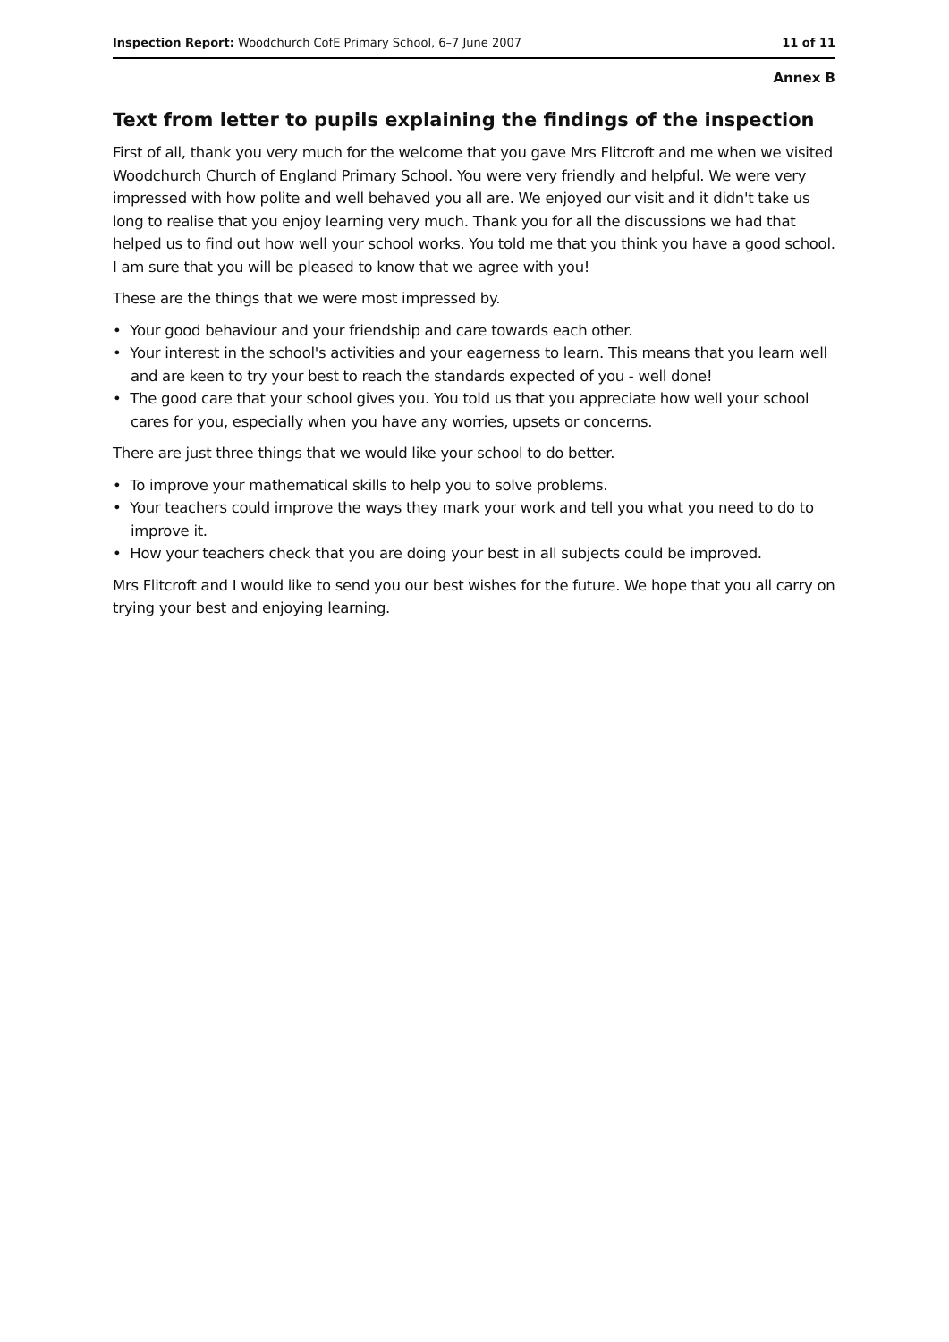Inspection Report: Woodchurch CofE Primary School, 6–7 June 2007 11 of 11
Annex B
Text from letter to pupils explaining the findings of the inspection
First of all, thank you very much for the welcome that you gave Mrs Flitcroft and me when we visited Woodchurch Church of England Primary School. You were very friendly and helpful. We were very impressed with how polite and well behaved you all are. We enjoyed our visit and it didn't take us long to realise that you enjoy learning very much. Thank you for all the discussions we had that helped us to find out how well your school works. You told me that you think you have a good school. I am sure that you will be pleased to know that we agree with you!
These are the things that we were most impressed by.
• Your good behaviour and your friendship and care towards each other.
• Your interest in the school's activities and your eagerness to learn. This means that you learn well and are keen to try your best to reach the standards expected of you - well done!
• The good care that your school gives you. You told us that you appreciate how well your school cares for you, especially when you have any worries, upsets or concerns.
There are just three things that we would like your school to do better.
• To improve your mathematical skills to help you to solve problems.
• Your teachers could improve the ways they mark your work and tell you what you need to do to improve it.
• How your teachers check that you are doing your best in all subjects could be improved.
Mrs Flitcroft and I would like to send you our best wishes for the future. We hope that you all carry on trying your best and enjoying learning.